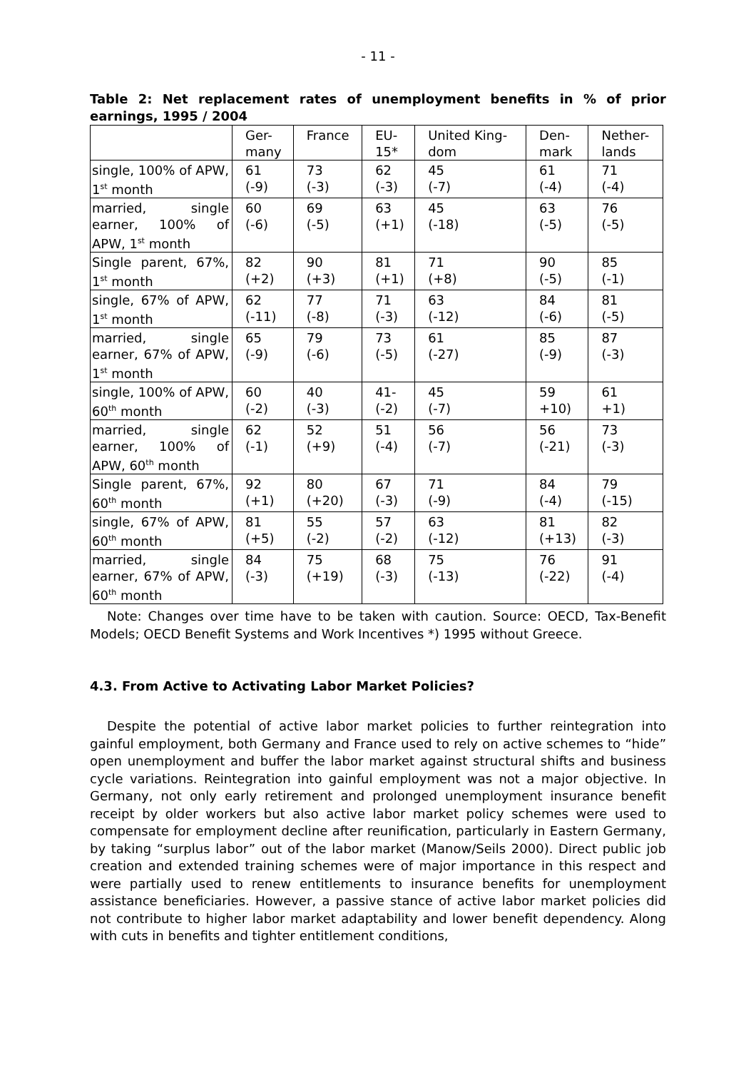- 11 -
Table 2: Net replacement rates of unemployment benefits in % of prior earnings, 1995 / 2004
| | Ger- many | France | EU- 15* | United King- dom | Den- mark | Nether- lands |
| single, 100% of APW, 1<sup>st</sup> month | 61 (-9) | 73 (-3) | 62 (-3) | 45 (-7) | 61 (-4) | 71 (-4) |
| married, single earner, 100% of APW, 1<sup>st</sup> month | 60 (-6) | 69 (-5) | 63 (+1) | 45 (-18) | 63 (-5) | 76 (-5) |
| Single parent, 67%, 1<sup>st</sup> month | 82 (+2) | 90 (+3) | 81 (+1) | 71 (+8) | 90 (-5) | 85 (-1) |
| single, 67% of APW, 1<sup>st</sup> month | 62 (-11) | 77 (-8) | 71 (-3) | 63 (-12) | 84 (-6) | 81 (-5) |
| married, single earner, 67% of APW, 1<sup>st</sup> month | 65 (-9) | 79 (-6) | 73 (-5) | 61 (-27) | 85 (-9) | 87 (-3) |
| single, 100% of APW, 60<sup>th</sup> month | 60 (-2) | 40 (-3) | 41- (-2) | 45 (-7) | 59 +10) | 61 +1) |
| married, single earner, 100% of APW, 60<sup>th</sup> month | 62 (-1) | 52 (+9) | 51 (-4) | 56 (-7) | 56 (-21) | 73 (-3) |
| Single parent, 67%, 60<sup>th</sup> month | 92 (+1) | 80 (+20) | 67 (-3) | 71 (-9) | 84 (-4) | 79 (-15) |
| single, 67% of APW, 60<sup>th</sup> month | 81 (+5) | 55 (-2) | 57 (-2) | 63 (-12) | 81 (+13) | 82 (-3) |
| married, single earner, 67% of APW, 60<sup>th</sup> month | 84 (-3) | 75 (+19) | 68 (-3) | 75 (-13) | 76 (-22) | 91 (-4) |
Note: Changes over time have to be taken with caution. Source: OECD, Tax-Benefit Models; OECD Benefit Systems and Work Incentives *) 1995 without Greece.
4.3. From Active to Activating Labor Market Policies?
Despite the potential of active labor market policies to further reintegration into gainful employment, both Germany and France used to rely on active schemes to “hide” open unemployment and buffer the labor market against structural shifts and business cycle variations. Reintegration into gainful employment was not a major objective. In Germany, not only early retirement and prolonged unemployment insurance benefit receipt by older workers but also active labor market policy schemes were used to compensate for employment decline after reunification, particularly in Eastern Germany, by taking “surplus labor” out of the labor market (Manow/Seils 2000). Direct public job creation and extended training schemes were of major importance in this respect and were partially used to renew entitlements to insurance benefits for unemployment assistance beneficiaries. However, a passive stance of active labor market policies did not contribute to higher labor market adaptability and lower benefit dependency. Along with cuts in benefits and tighter entitlement conditions,